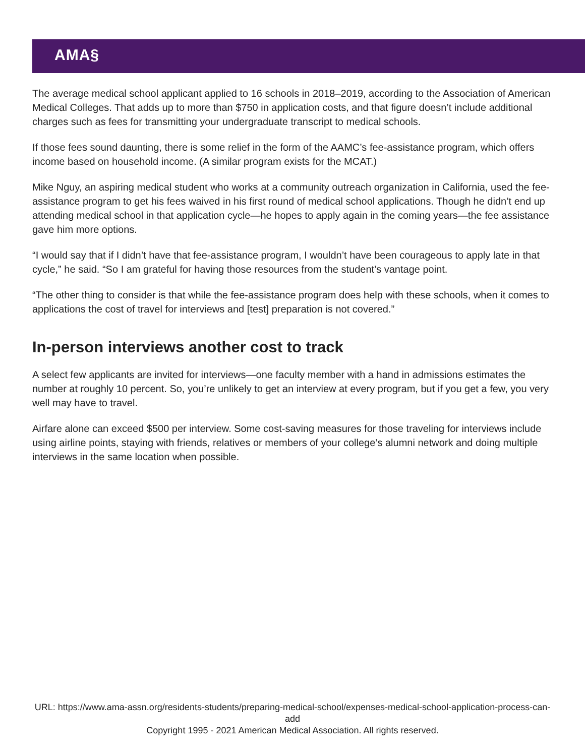AMA§
The average medical school applicant applied to 16 schools in 2018–2019, according to the Association of American Medical Colleges. That adds up to more than $750 in application costs, and that figure doesn’t include additional charges such as fees for transmitting your undergraduate transcript to medical schools.
If those fees sound daunting, there is some relief in the form of the AAMC’s fee-assistance program, which offers income based on household income. (A similar program exists for the MCAT.)
Mike Nguy, an aspiring medical student who works at a community outreach organization in California, used the fee-assistance program to get his fees waived in his first round of medical school applications. Though he didn’t end up attending medical school in that application cycle—he hopes to apply again in the coming years—the fee assistance gave him more options.
“I would say that if I didn’t have that fee-assistance program, I wouldn’t have been courageous to apply late in that cycle,” he said. “So I am grateful for having those resources from the student’s vantage point.
“The other thing to consider is that while the fee-assistance program does help with these schools, when it comes to applications the cost of travel for interviews and [test] preparation is not covered.”
In-person interviews another cost to track
A select few applicants are invited for interviews—one faculty member with a hand in admissions estimates the number at roughly 10 percent. So, you’re unlikely to get an interview at every program, but if you get a few, you very well may have to travel.
Airfare alone can exceed $500 per interview. Some cost-saving measures for those traveling for interviews include using airline points, staying with friends, relatives or members of your college’s alumni network and doing multiple interviews in the same location when possible.
URL: https://www.ama-assn.org/residents-students/preparing-medical-school/expenses-medical-school-application-process-can-add
Copyright 1995 - 2021 American Medical Association. All rights reserved.